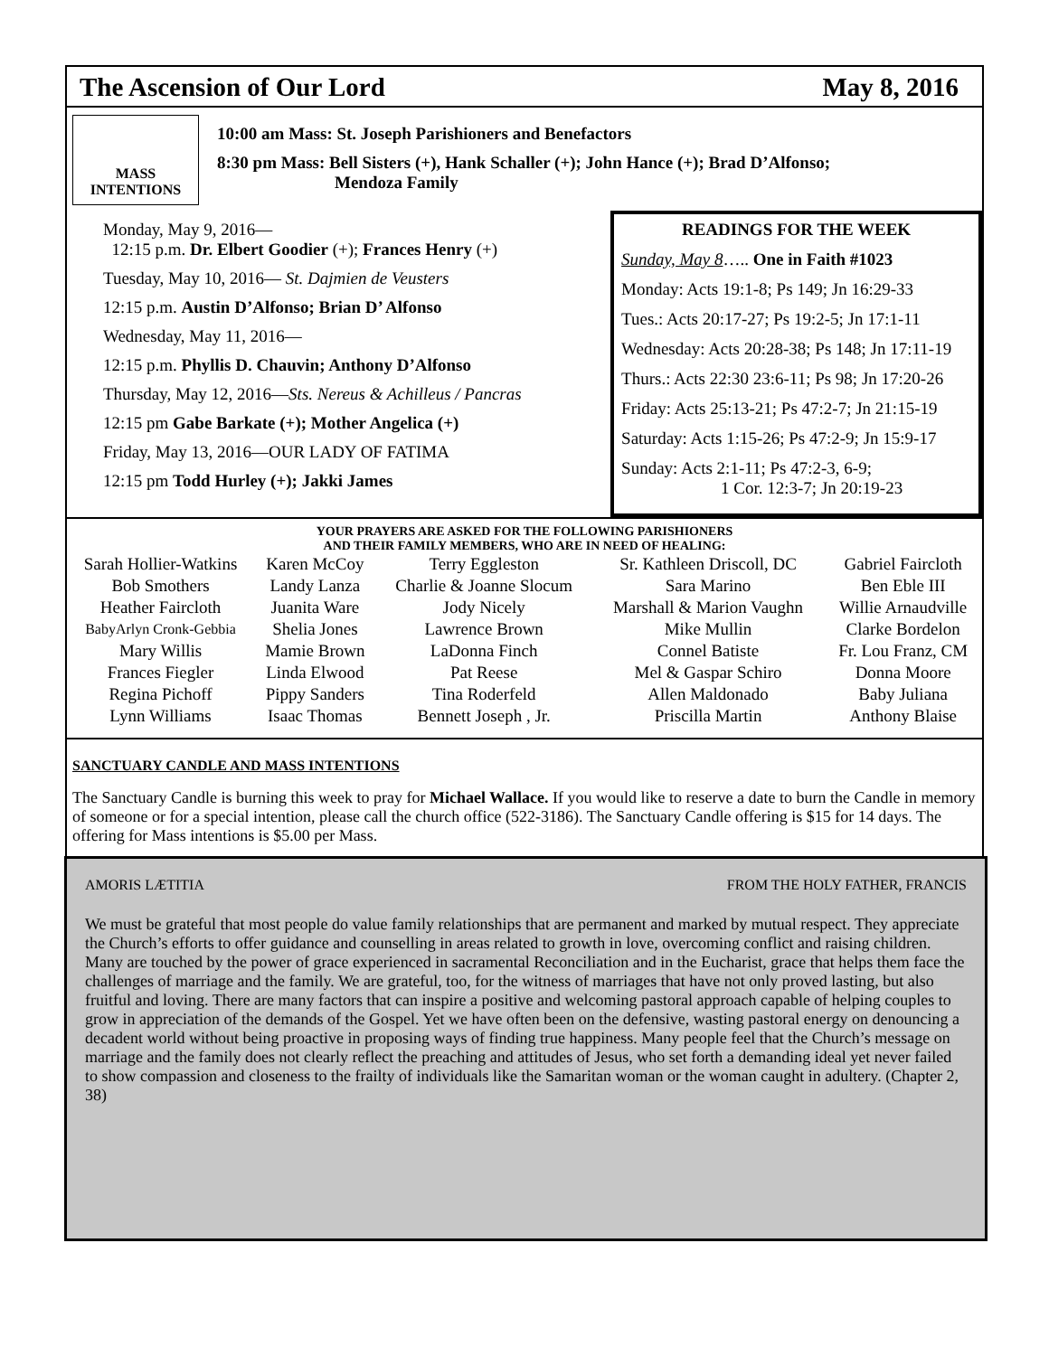The Ascension of Our Lord May 8, 2016
MASS
INTENTIONS
10:00 am Mass: St. Joseph Parishioners and Benefactors
8:30 pm Mass: Bell Sisters (+), Hank Schaller (+); John Hance (+); Brad D’Alfonso;
Mendoza Family
Monday, May 9, 2016—
12:15 p.m. Dr. Elbert Goodier (+); Frances Henry (+)
Tuesday, May 10, 2016— St. Dajmien de Veusters
12:15 p.m. Austin D’Alfonso; Brian D’ Alfonso
Wednesday, May 11, 2016—
12:15 p.m. Phyllis D. Chauvin; Anthony D’Alfonso
Thursday, May 12, 2016—Sts. Nereus & Achilleus / Pancras
12:15 pm Gabe Barkate (+); Mother Angelica (+)
Friday, May 13, 2016—OUR LADY OF FATIMA
12:15 pm Todd Hurley (+); Jakki James
READINGS FOR THE WEEK
Sunday, May 8….. One in Faith #1023
Monday: Acts 19:1-8; Ps 149; Jn 16:29-33
Tues.: Acts 20:17-27; Ps 19:2-5; Jn 17:1-11
Wednesday: Acts 20:28-38; Ps 148; Jn 17:11-19
Thurs.: Acts 22:30 23:6-11; Ps 98; Jn 17:20-26
Friday: Acts 25:13-21; Ps 47:2-7; Jn 21:15-19
Saturday: Acts 1:15-26; Ps 47:2-9; Jn 15:9-17
Sunday: Acts 2:1-11; Ps 47:2-3, 6-9;
1 Cor. 12:3-7; Jn 20:19-23
YOUR PRAYERS ARE ASKED FOR THE FOLLOWING PARISHIONERS
AND THEIR FAMILY MEMBERS, WHO ARE IN NEED OF HEALING:
| Sarah Hollier-Watkins | Karen McCoy | Terry Eggleston | Sr. Kathleen Driscoll, DC | Gabriel Faircloth |
| Bob Smothers | Landy Lanza | Charlie & Joanne Slocum | Sara Marino | Ben Eble III |
| Heather Faircloth | Juanita Ware | Jody Nicely | Marshall & Marion Vaughn | Willie Arnaudville |
| BabyArlyn Cronk-Gebbia | Shelia Jones | Lawrence Brown | Mike Mullin | Clarke Bordelon |
| Mary Willis | Mamie Brown | LaDonna Finch | Connel Batiste | Fr. Lou Franz, CM |
| Frances Fiegler | Linda Elwood | Pat Reese | Mel & Gaspar Schiro | Donna Moore |
| Regina Pichoff | Pippy Sanders | Tina Roderfeld | Allen Maldonado | Baby Juliana |
| Lynn Williams | Isaac Thomas | Bennett Joseph , Jr. | Priscilla Martin | Anthony Blaise |
SANCTUARY CANDLE AND MASS INTENTIONS
The Sanctuary Candle is burning this week to pray for Michael Wallace. If you would like to reserve a date to burn the Candle in memory of someone or for a special intention, please call the church office (522-3186). The Sanctuary Candle offering is $15 for 14 days. The offering for Mass intentions is $5.00 per Mass.
AMORIS LÆTITIA FROM THE HOLY FATHER, FRANCIS
We must be grateful that most people do value family relationships that are permanent and marked by mutual respect. They appreciate the Church’s efforts to offer guidance and counselling in areas related to growth in love, overcoming conflict and raising children. Many are touched by the power of grace experienced in sacramental Reconciliation and in the Eucharist, grace that helps them face the challenges of marriage and the family. We are grateful, too, for the witness of marriages that have not only proved lasting, but also fruitful and loving. There are many factors that can inspire a positive and welcoming pastoral approach capable of helping couples to grow in appreciation of the demands of the Gospel. Yet we have often been on the defensive, wasting pastoral energy on denouncing a decadent world without being proactive in proposing ways of finding true happiness. Many people feel that the Church’s message on marriage and the family does not clearly reflect the preaching and attitudes of Jesus, who set forth a demanding ideal yet never failed to show compassion and closeness to the frailty of individuals like the Samaritan woman or the woman caught in adultery. (Chapter 2, 38)